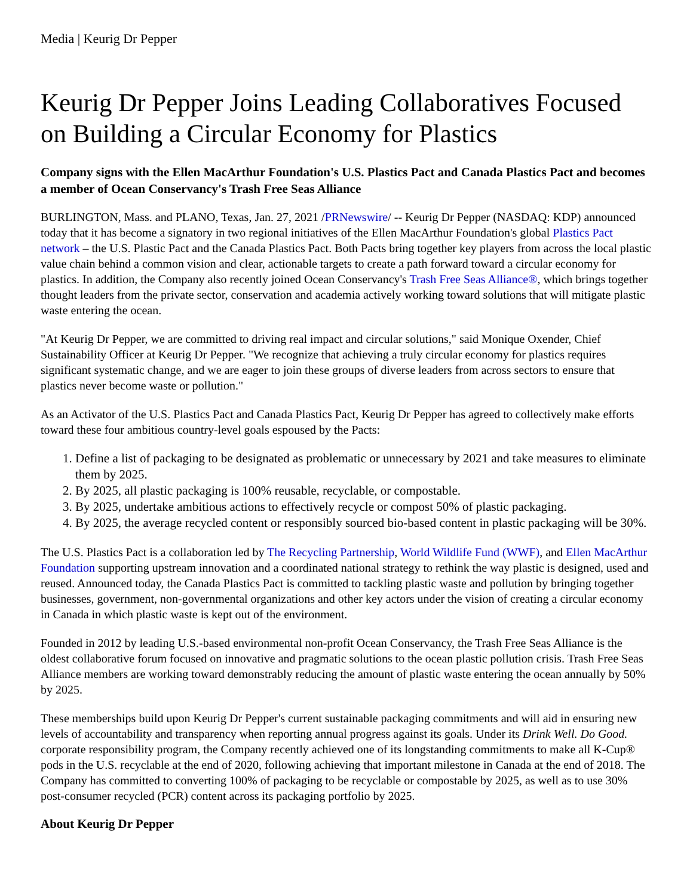Media | Keurig Dr Pepper
Keurig Dr Pepper Joins Leading Collaboratives Focused on Building a Circular Economy for Plastics
Company signs with the Ellen MacArthur Foundation's U.S. Plastics Pact and Canada Plastics Pact and becomes a member of Ocean Conservancy's Trash Free Seas Alliance
BURLINGTON, Mass. and PLANO, Texas, Jan. 27, 2021 /PRNewswire/ -- Keurig Dr Pepper (NASDAQ: KDP) announced today that it has become a signatory in two regional initiatives of the Ellen MacArthur Foundation's global Plastics Pact network – the U.S. Plastic Pact and the Canada Plastics Pact. Both Pacts bring together key players from across the local plastic value chain behind a common vision and clear, actionable targets to create a path forward toward a circular economy for plastics. In addition, the Company also recently joined Ocean Conservancy's Trash Free Seas Alliance®, which brings together thought leaders from the private sector, conservation and academia actively working toward solutions that will mitigate plastic waste entering the ocean.
"At Keurig Dr Pepper, we are committed to driving real impact and circular solutions," said Monique Oxender, Chief Sustainability Officer at Keurig Dr Pepper. "We recognize that achieving a truly circular economy for plastics requires significant systematic change, and we are eager to join these groups of diverse leaders from across sectors to ensure that plastics never become waste or pollution."
As an Activator of the U.S. Plastics Pact and Canada Plastics Pact, Keurig Dr Pepper has agreed to collectively make efforts toward these four ambitious country-level goals espoused by the Pacts:
1. Define a list of packaging to be designated as problematic or unnecessary by 2021 and take measures to eliminate them by 2025.
2. By 2025, all plastic packaging is 100% reusable, recyclable, or compostable.
3. By 2025, undertake ambitious actions to effectively recycle or compost 50% of plastic packaging.
4. By 2025, the average recycled content or responsibly sourced bio-based content in plastic packaging will be 30%.
The U.S. Plastics Pact is a collaboration led by The Recycling Partnership, World Wildlife Fund (WWF), and Ellen MacArthur Foundation supporting upstream innovation and a coordinated national strategy to rethink the way plastic is designed, used and reused. Announced today, the Canada Plastics Pact is committed to tackling plastic waste and pollution by bringing together businesses, government, non-governmental organizations and other key actors under the vision of creating a circular economy in Canada in which plastic waste is kept out of the environment.
Founded in 2012 by leading U.S.-based environmental non-profit Ocean Conservancy, the Trash Free Seas Alliance is the oldest collaborative forum focused on innovative and pragmatic solutions to the ocean plastic pollution crisis. Trash Free Seas Alliance members are working toward demonstrably reducing the amount of plastic waste entering the ocean annually by 50% by 2025.
These memberships build upon Keurig Dr Pepper's current sustainable packaging commitments and will aid in ensuring new levels of accountability and transparency when reporting annual progress against its goals. Under its Drink Well. Do Good. corporate responsibility program, the Company recently achieved one of its longstanding commitments to make all K-Cup® pods in the U.S. recyclable at the end of 2020, following achieving that important milestone in Canada at the end of 2018. The Company has committed to converting 100% of packaging to be recyclable or compostable by 2025, as well as to use 30% post-consumer recycled (PCR) content across its packaging portfolio by 2025.
About Keurig Dr Pepper